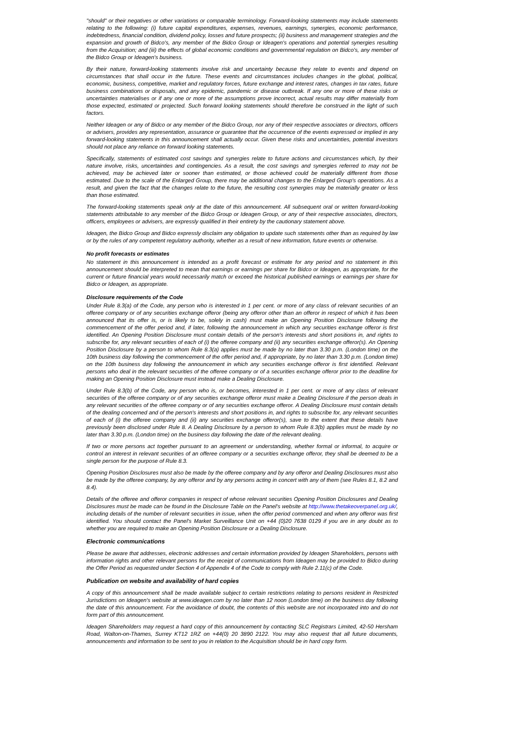"should" or their negatives or other variations or comparable terminology. Forward-looking statements may include statements relating to the following: (i) future capital expenditures, expenses, revenues, earnings, synergies, economic performance, indebtedness, financial condition, dividend policy, losses and future prospects; (ii) business and management strategies and the expansion and growth of Bidco's, any member of the Bidco Group or Ideagen's operations and potential synergies resulting from the Acquisition; and (iii) the effects of global economic conditions and governmental regulation on Bidco's, any member of the Bidco Group or Ideagen's business.
By their nature, forward-looking statements involve risk and uncertainty because they relate to events and depend on circumstances that shall occur in the future. These events and circumstances includes changes in the global, political, economic, business, competitive, market and regulatory forces, future exchange and interest rates, changes in tax rates, future business combinations or disposals, and any epidemic, pandemic or disease outbreak. If any one or more of these risks or uncertainties materialises or if any one or more of the assumptions prove incorrect, actual results may differ materially from those expected, estimated or projected. Such forward looking statements should therefore be construed in the light of such factors.
Neither Ideagen or any of Bidco or any member of the Bidco Group, nor any of their respective associates or directors, officers or advisers, provides any representation, assurance or guarantee that the occurrence of the events expressed or implied in any forward-looking statements in this announcement shall actually occur. Given these risks and uncertainties, potential investors should not place any reliance on forward looking statements.
Specifically, statements of estimated cost savings and synergies relate to future actions and circumstances which, by their nature involve, risks, uncertainties and contingencies. As a result, the cost savings and synergies referred to may not be achieved, may be achieved later or sooner than estimated, or those achieved could be materially different from those estimated. Due to the scale of the Enlarged Group, there may be additional changes to the Enlarged Group's operations. As a result, and given the fact that the changes relate to the future, the resulting cost synergies may be materially greater or less than those estimated.
The forward-looking statements speak only at the date of this announcement. All subsequent oral or written forward-looking statements attributable to any member of the Bidco Group or Ideagen Group, or any of their respective associates, directors, officers, employees or advisers, are expressly qualified in their entirety by the cautionary statement above.
Ideagen, the Bidco Group and Bidco expressly disclaim any obligation to update such statements other than as required by law or by the rules of any competent regulatory authority, whether as a result of new information, future events or otherwise.
No profit forecasts or estimates
No statement in this announcement is intended as a profit forecast or estimate for any period and no statement in this announcement should be interpreted to mean that earnings or earnings per share for Bidco or Ideagen, as appropriate, for the current or future financial years would necessarily match or exceed the historical published earnings or earnings per share for Bidco or Ideagen, as appropriate.
Disclosure requirements of the Code
Under Rule 8.3(a) of the Code, any person who is interested in 1 per cent. or more of any class of relevant securities of an offeree company or of any securities exchange offeror (being any offeror other than an offeror in respect of which it has been announced that its offer is, or is likely to be, solely in cash) must make an Opening Position Disclosure following the commencement of the offer period and, if later, following the announcement in which any securities exchange offeror is first identified. An Opening Position Disclosure must contain details of the person's interests and short positions in, and rights to subscribe for, any relevant securities of each of (i) the offeree company and (ii) any securities exchange offeror(s). An Opening Position Disclosure by a person to whom Rule 8.3(a) applies must be made by no later than 3.30 p.m. (London time) on the 10th business day following the commencement of the offer period and, if appropriate, by no later than 3.30 p.m. (London time) on the 10th business day following the announcement in which any securities exchange offeror is first identified. Relevant persons who deal in the relevant securities of the offeree company or of a securities exchange offeror prior to the deadline for making an Opening Position Disclosure must instead make a Dealing Disclosure.
Under Rule 8.3(b) of the Code, any person who is, or becomes, interested in 1 per cent. or more of any class of relevant securities of the offeree company or of any securities exchange offeror must make a Dealing Disclosure if the person deals in any relevant securities of the offeree company or of any securities exchange offeror. A Dealing Disclosure must contain details of the dealing concerned and of the person's interests and short positions in, and rights to subscribe for, any relevant securities of each of (i) the offeree company and (ii) any securities exchange offeror(s), save to the extent that these details have previously been disclosed under Rule 8. A Dealing Disclosure by a person to whom Rule 8.3(b) applies must be made by no later than 3.30 p.m. (London time) on the business day following the date of the relevant dealing.
If two or more persons act together pursuant to an agreement or understanding, whether formal or informal, to acquire or control an interest in relevant securities of an offeree company or a securities exchange offeror, they shall be deemed to be a single person for the purpose of Rule 8.3.
Opening Position Disclosures must also be made by the offeree company and by any offeror and Dealing Disclosures must also be made by the offeree company, by any offeror and by any persons acting in concert with any of them (see Rules 8.1, 8.2 and 8.4).
Details of the offeree and offeror companies in respect of whose relevant securities Opening Position Disclosures and Dealing Disclosures must be made can be found in the Disclosure Table on the Panel's website at http://www.thetakeoverpanel.org.uk/, including details of the number of relevant securities in issue, when the offer period commenced and when any offeror was first identified. You should contact the Panel's Market Surveillance Unit on +44 (0)20 7638 0129 if you are in any doubt as to whether you are required to make an Opening Position Disclosure or a Dealing Disclosure.
Electronic communications
Please be aware that addresses, electronic addresses and certain information provided by Ideagen Shareholders, persons with information rights and other relevant persons for the receipt of communications from Ideagen may be provided to Bidco during the Offer Period as requested under Section 4 of Appendix 4 of the Code to comply with Rule 2.11(c) of the Code.
Publication on website and availability of hard copies
A copy of this announcement shall be made available subject to certain restrictions relating to persons resident in Restricted Jurisdictions on Ideagen's website at www.ideagen.com by no later than 12 noon (London time) on the business day following the date of this announcement. For the avoidance of doubt, the contents of this website are not incorporated into and do not form part of this announcement.
Ideagen Shareholders may request a hard copy of this announcement by contacting SLC Registrars Limited, 42-50 Hersham Road, Walton-on-Thames, Surrey KT12 1RZ on +44(0) 20 3890 2122. You may also request that all future documents, announcements and information to be sent to you in relation to the Acquisition should be in hard copy form.